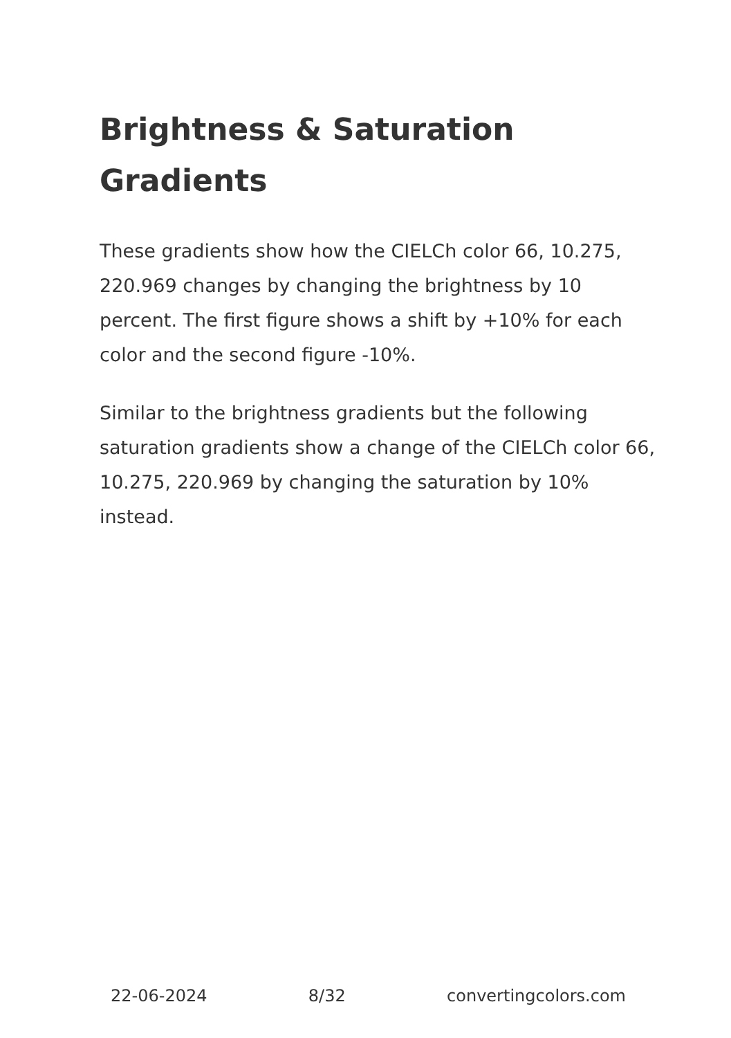Brightness & Saturation Gradients
These gradients show how the CIELCh color 66, 10.275, 220.969 changes by changing the brightness by 10 percent. The first figure shows a shift by +10% for each color and the second figure -10%.
Similar to the brightness gradients but the following saturation gradients show a change of the CIELCh color 66, 10.275, 220.969 by changing the saturation by 10% instead.
22-06-2024 8/32 convertingcolors.com